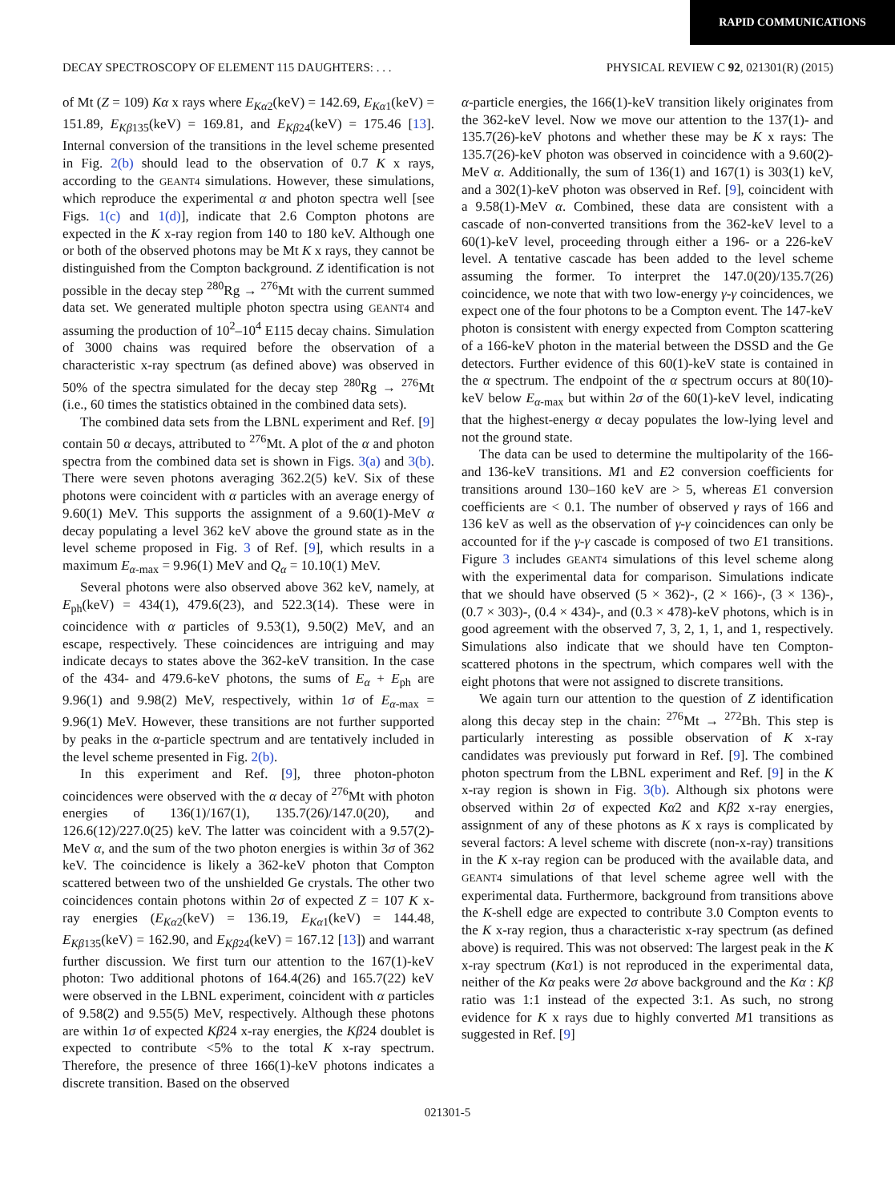RAPID COMMUNICATIONS
DECAY SPECTROSCOPY OF ELEMENT 115 DAUGHTERS: . . . PHYSICAL REVIEW C 92, 021301(R) (2015)
of Mt (Z = 109) Kα x rays where E<sub>Kα2</sub>(keV) = 142.69, E<sub>Kα1</sub>(keV) = 151.89, E<sub>Kβ135</sub>(keV) = 169.81, and E<sub>Kβ24</sub>(keV) = 175.46 [13]. Internal conversion of the transitions in the level scheme presented in Fig. 2(b) should lead to the observation of 0.7 K x rays, according to the GEANT4 simulations. However, these simulations, which reproduce the experimental α and photon spectra well [see Figs. 1(c) and 1(d)], indicate that 2.6 Compton photons are expected in the K x-ray region from 140 to 180 keV. Although one or both of the observed photons may be Mt K x rays, they cannot be distinguished from the Compton background. Z identification is not possible in the decay step <sup>280</sup>Rg → <sup>276</sup>Mt with the current summed data set. We generated multiple photon spectra using GEANT4 and assuming the production of 10<sup>2</sup>–10<sup>4</sup> E115 decay chains. Simulation of 3000 chains was required before the observation of a characteristic x-ray spectrum (as defined above) was observed in 50% of the spectra simulated for the decay step <sup>280</sup>Rg → <sup>276</sup>Mt (i.e., 60 times the statistics obtained in the combined data sets).
The combined data sets from the LBNL experiment and Ref. [9] contain 50 α decays, attributed to <sup>276</sup>Mt. A plot of the α and photon spectra from the combined data set is shown in Figs. 3(a) and 3(b). There were seven photons averaging 362.2(5) keV. Six of these photons were coincident with α particles with an average energy of 9.60(1) MeV. This supports the assignment of a 9.60(1)-MeV α decay populating a level 362 keV above the ground state as in the level scheme proposed in Fig. 3 of Ref. [9], which results in a maximum E<sub>α-max</sub> = 9.96(1) MeV and Q<sub>α</sub> = 10.10(1) MeV.
Several photons were also observed above 362 keV, namely, at E<sub>ph</sub>(keV) = 434(1), 479.6(23), and 522.3(14). These were in coincidence with α particles of 9.53(1), 9.50(2) MeV, and an escape, respectively. These coincidences are intriguing and may indicate decays to states above the 362-keV transition. In the case of the 434- and 479.6-keV photons, the sums of E<sub>α</sub> + E<sub>ph</sub> are 9.96(1) and 9.98(2) MeV, respectively, within 1σ of E<sub>α-max</sub> = 9.96(1) MeV. However, these transitions are not further supported by peaks in the α-particle spectrum and are tentatively included in the level scheme presented in Fig. 2(b).
In this experiment and Ref. [9], three photon-photon coincidences were observed with the α decay of <sup>276</sup>Mt with photon energies of 136(1)/167(1), 135.7(26)/147.0(20), and 126.6(12)/227.0(25) keV. The latter was coincident with a 9.57(2)-MeV α, and the sum of the two photon energies is within 3σ of 362 keV. The coincidence is likely a 362-keV photon that Compton scattered between two of the unshielded Ge crystals. The other two coincidences contain photons within 2σ of expected Z = 107 K x-ray energies (E<sub>Kα2</sub>(keV) = 136.19, E<sub>Kα1</sub>(keV) = 144.48, E<sub>Kβ135</sub>(keV) = 162.90, and E<sub>Kβ24</sub>(keV) = 167.12 [13]) and warrant further discussion. We first turn our attention to the 167(1)-keV photon: Two additional photons of 164.4(26) and 165.7(22) keV were observed in the LBNL experiment, coincident with α particles of 9.58(2) and 9.55(5) MeV, respectively. Although these photons are within 1σ of expected Kβ24 x-ray energies, the Kβ24 doublet is expected to contribute <5% to the total K x-ray spectrum. Therefore, the presence of three 166(1)-keV photons indicates a discrete transition. Based on the observed
α-particle energies, the 166(1)-keV transition likely originates from the 362-keV level. Now we move our attention to the 137(1)- and 135.7(26)-keV photons and whether these may be K x rays: The 135.7(26)-keV photon was observed in coincidence with a 9.60(2)-MeV α. Additionally, the sum of 136(1) and 167(1) is 303(1) keV, and a 302(1)-keV photon was observed in Ref. [9], coincident with a 9.58(1)-MeV α. Combined, these data are consistent with a cascade of non-converted transitions from the 362-keV level to a 60(1)-keV level, proceeding through either a 196- or a 226-keV level. A tentative cascade has been added to the level scheme assuming the former. To interpret the 147.0(20)/135.7(26) coincidence, we note that with two low-energy γ-γ coincidences, we expect one of the four photons to be a Compton event. The 147-keV photon is consistent with energy expected from Compton scattering of a 166-keV photon in the material between the DSSD and the Ge detectors. Further evidence of this 60(1)-keV state is contained in the α spectrum. The endpoint of the α spectrum occurs at 80(10)-keV below E<sub>α-max</sub> but within 2σ of the 60(1)-keV level, indicating that the highest-energy α decay populates the low-lying level and not the ground state.
The data can be used to determine the multipolarity of the 166- and 136-keV transitions. M1 and E2 conversion coefficients for transitions around 130–160 keV are > 5, whereas E1 conversion coefficients are < 0.1. The number of observed γ rays of 166 and 136 keV as well as the observation of γ-γ coincidences can only be accounted for if the γ-γ cascade is composed of two E1 transitions. Figure 3 includes GEANT4 simulations of this level scheme along with the experimental data for comparison. Simulations indicate that we should have observed (5 × 362)-, (2 × 166)-, (3 × 136)-, (0.7 × 303)-, (0.4 × 434)-, and (0.3 × 478)-keV photons, which is in good agreement with the observed 7, 3, 2, 1, 1, and 1, respectively. Simulations also indicate that we should have ten Compton-scattered photons in the spectrum, which compares well with the eight photons that were not assigned to discrete transitions.
We again turn our attention to the question of Z identification along this decay step in the chain: <sup>276</sup>Mt → <sup>272</sup>Bh. This step is particularly interesting as possible observation of K x-ray candidates was previously put forward in Ref. [9]. The combined photon spectrum from the LBNL experiment and Ref. [9] in the K x-ray region is shown in Fig. 3(b). Although six photons were observed within 2σ of expected Kα2 and Kβ2 x-ray energies, assignment of any of these photons as K x rays is complicated by several factors: A level scheme with discrete (non-x-ray) transitions in the K x-ray region can be produced with the available data, and GEANT4 simulations of that level scheme agree well with the experimental data. Furthermore, background from transitions above the K-shell edge are expected to contribute 3.0 Compton events to the K x-ray region, thus a characteristic x-ray spectrum (as defined above) is required. This was not observed: The largest peak in the K x-ray spectrum (Kα1) is not reproduced in the experimental data, neither of the Kα peaks were 2σ above background and the Kα : Kβ ratio was 1:1 instead of the expected 3:1. As such, no strong evidence for K x rays due to highly converted M1 transitions as suggested in Ref. [9]
021301-5